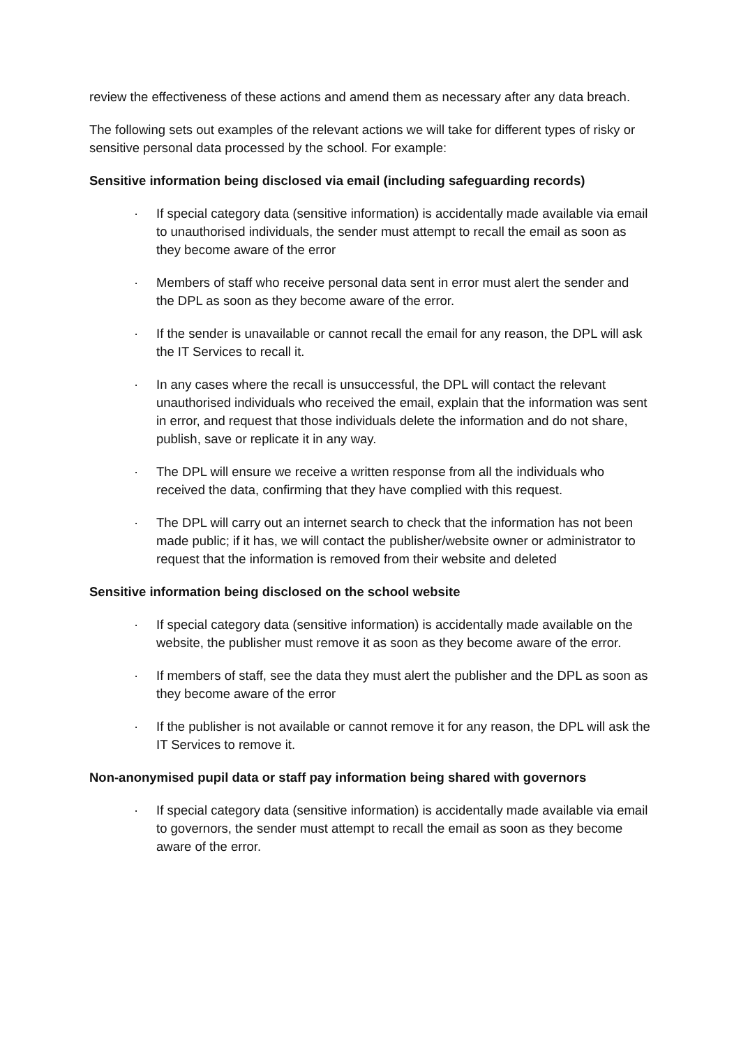review the effectiveness of these actions and amend them as necessary after any data breach.
The following sets out examples of the relevant actions we will take for different types of risky or sensitive personal data processed by the school. For example:
Sensitive information being disclosed via email (including safeguarding records)
· If special category data (sensitive information) is accidentally made available via email to unauthorised individuals, the sender must attempt to recall the email as soon as they become aware of the error
· Members of staff who receive personal data sent in error must alert the sender and the DPL as soon as they become aware of the error.
· If the sender is unavailable or cannot recall the email for any reason, the DPL will ask the IT Services to recall it.
· In any cases where the recall is unsuccessful, the DPL will contact the relevant unauthorised individuals who received the email, explain that the information was sent in error, and request that those individuals delete the information and do not share, publish, save or replicate it in any way.
· The DPL will ensure we receive a written response from all the individuals who received the data, confirming that they have complied with this request.
· The DPL will carry out an internet search to check that the information has not been made public; if it has, we will contact the publisher/website owner or administrator to request that the information is removed from their website and deleted
Sensitive information being disclosed on the school website
· If special category data (sensitive information) is accidentally made available on the website, the publisher must remove it as soon as they become aware of the error.
· If members of staff, see the data they must alert the publisher and the DPL as soon as they become aware of the error
· If the publisher is not available or cannot remove it for any reason, the DPL will ask the IT Services to remove it.
Non-anonymised pupil data or staff pay information being shared with governors
· If special category data (sensitive information) is accidentally made available via email to governors, the sender must attempt to recall the email as soon as they become aware of the error.